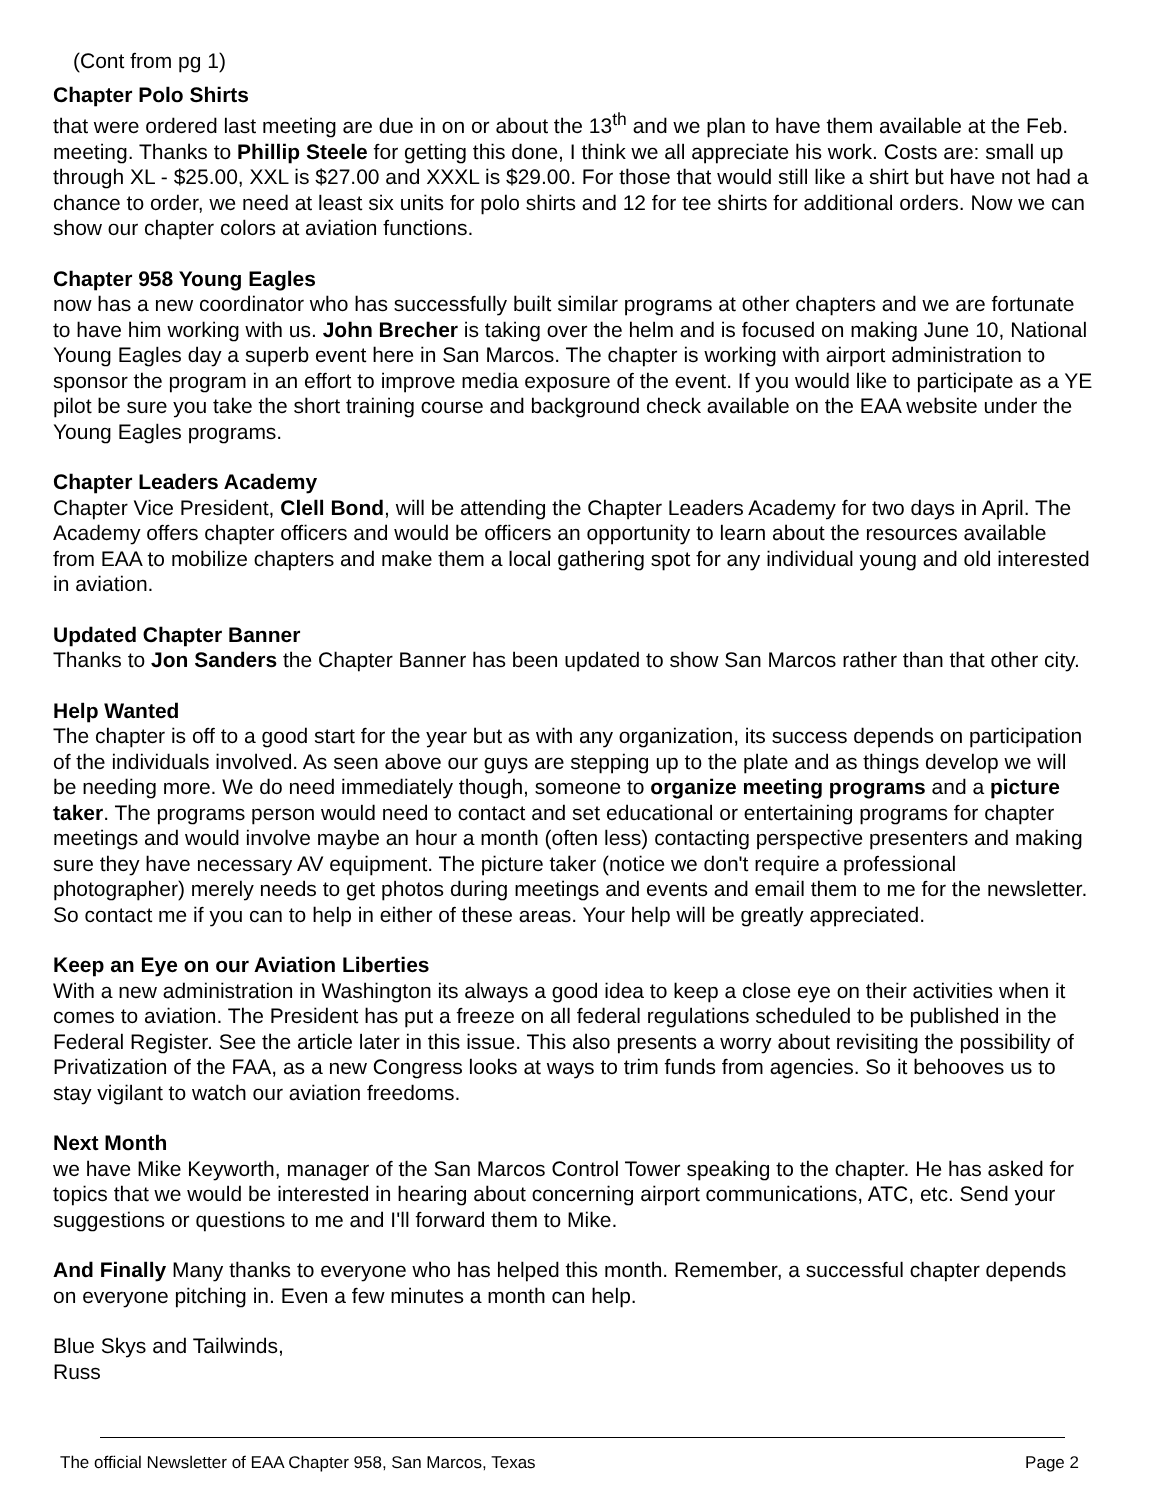(Cont from pg 1)
Chapter Polo Shirts
that were ordered last meeting are due in on or about the 13<sup>th</sup> and we plan to have them available at the Feb. meeting. Thanks to Phillip Steele for getting this done, I think we all appreciate his work. Costs are: small up through XL - $25.00, XXL is $27.00 and XXXL is $29.00. For those that would still like a shirt but have not had a chance to order, we need at least six units for polo shirts and 12 for tee shirts for additional orders. Now we can show our chapter colors at aviation functions.
Chapter 958 Young Eagles
now has a new coordinator who has successfully built similar programs at other chapters and we are fortunate to have him working with us. John Brecher is taking over the helm and is focused on making June 10, National Young Eagles day a superb event here in San Marcos. The chapter is working with airport administration to sponsor the program in an effort to improve media exposure of the event. If you would like to participate as a YE pilot be sure you take the short training course and background check available on the EAA website under the Young Eagles programs.
Chapter Leaders Academy
Chapter Vice President, Clell Bond, will be attending the Chapter Leaders Academy for two days in April. The Academy offers chapter officers and would be officers an opportunity to learn about the resources available from EAA to mobilize chapters and make them a local gathering spot for any individual young and old interested in aviation.
Updated Chapter Banner
Thanks to Jon Sanders the Chapter Banner has been updated to show San Marcos rather than that other city.
Help Wanted
The chapter is off to a good start for the year but as with any organization, its success depends on participation of the individuals involved. As seen above our guys are stepping up to the plate and as things develop we will be needing more. We do need immediately though, someone to organize meeting programs and a picture taker. The programs person would need to contact and set educational or entertaining programs for chapter meetings and would involve maybe an hour a month (often less) contacting perspective presenters and making sure they have necessary AV equipment. The picture taker (notice we don't require a professional photographer) merely needs to get photos during meetings and events and email them to me for the newsletter. So contact me if you can to help in either of these areas. Your help will be greatly appreciated.
Keep an Eye on our Aviation Liberties
With a new administration in Washington its always a good idea to keep a close eye on their activities when it comes to aviation. The President has put a freeze on all federal regulations scheduled to be published in the Federal Register. See the article later in this issue. This also presents a worry about revisiting the possibility of Privatization of the FAA, as a new Congress looks at ways to trim funds from agencies. So it behooves us to stay vigilant to watch our aviation freedoms.
Next Month
we have Mike Keyworth, manager of the San Marcos Control Tower speaking to the chapter. He has asked for topics that we would be interested in hearing about concerning airport communications, ATC, etc. Send your suggestions or questions to me and I'll forward them to Mike.
And Finally Many thanks to everyone who has helped this month. Remember, a successful chapter depends on everyone pitching in. Even a few minutes a month can help.
Blue Skys and Tailwinds,
Russ
The official Newsletter of EAA Chapter 958, San Marcos, Texas Page 2